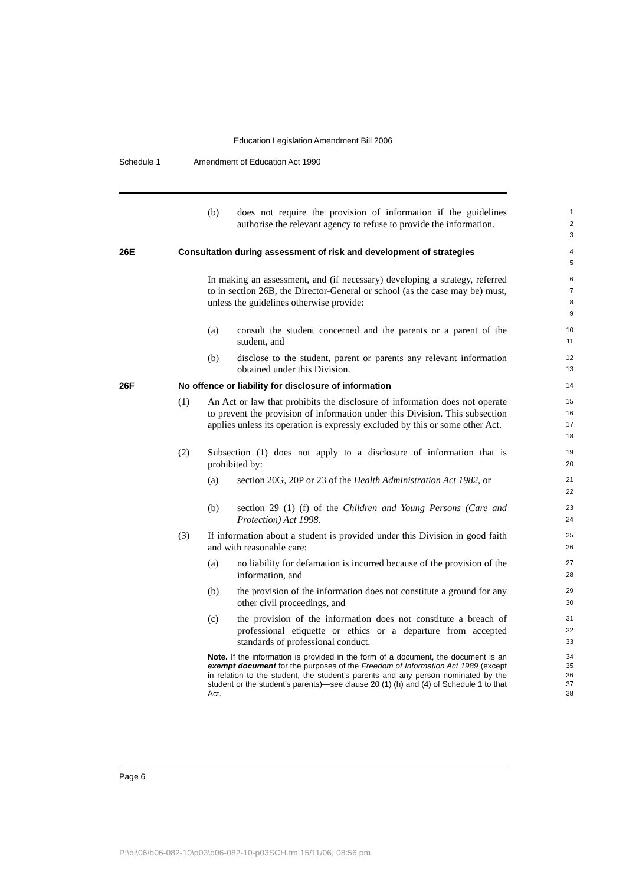Education Legislation Amendment Bill 2006
Schedule 1 Amendment of Education Act 1990
(b) does not require the provision of information if the guidelines authorise the relevant agency to refuse to provide the information.
1
2
3
26E Consultation during assessment of risk and development of strategies
4
5
In making an assessment, and (if necessary) developing a strategy, referred to in section 26B, the Director-General or school (as the case may be) must, unless the guidelines otherwise provide:
6
7
8
9
(a) consult the student concerned and the parents or a parent of the student, and
10
11
(b) disclose to the student, parent or parents any relevant information obtained under this Division.
12
13
26F No offence or liability for disclosure of information
14
(1) An Act or law that prohibits the disclosure of information does not operate to prevent the provision of information under this Division. This subsection applies unless its operation is expressly excluded by this or some other Act.
15
16
17
18
(2) Subsection (1) does not apply to a disclosure of information that is prohibited by:
19
20
(a) section 20G, 20P or 23 of the Health Administration Act 1982, or
21
22
(b) section 29 (1) (f) of the Children and Young Persons (Care and Protection) Act 1998.
23
24
(3) If information about a student is provided under this Division in good faith and with reasonable care:
25
26
(a) no liability for defamation is incurred because of the provision of the information, and
27
28
(b) the provision of the information does not constitute a ground for any other civil proceedings, and
29
30
(c) the provision of the information does not constitute a breach of professional etiquette or ethics or a departure from accepted standards of professional conduct.
31
32
33
Note. If the information is provided in the form of a document, the document is an exempt document for the purposes of the Freedom of Information Act 1989 (except in relation to the student, the student’s parents and any person nominated by the student or the student’s parents)—see clause 20 (1) (h) and (4) of Schedule 1 to that Act.
34
35
36
37
38
Page 6
P:\bi\06\b06-082-10\p03\b06-082-10-p03SCH.fm 15/11/06, 08:56 pm